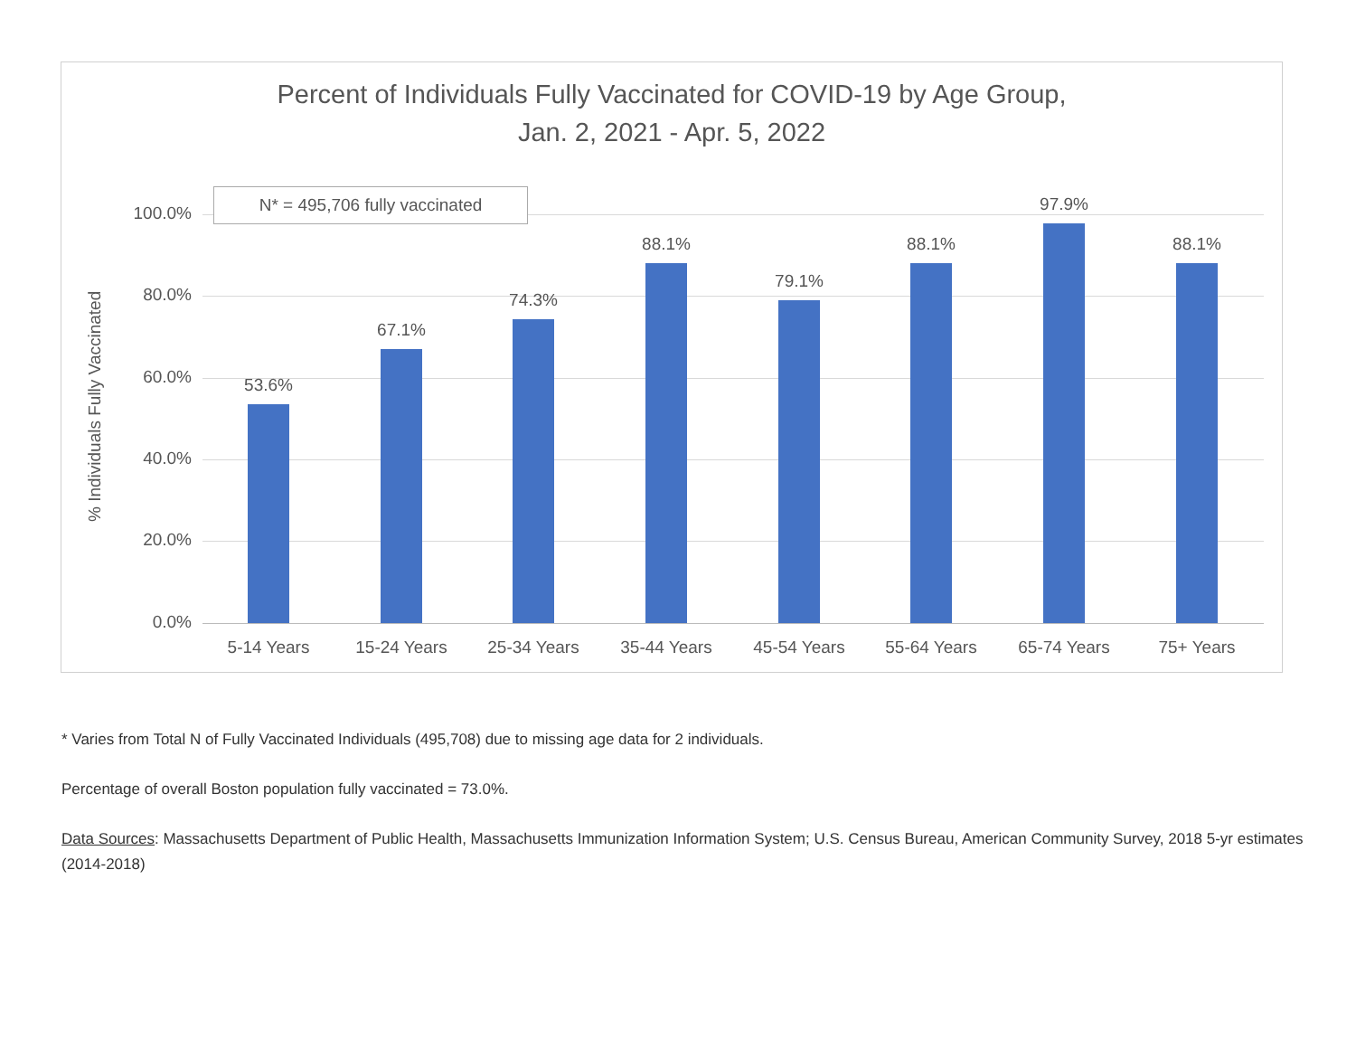Percent of Individuals Fully Vaccinated for COVID-19 by Age Group,
Jan. 2, 2021 - Apr. 5, 2022
% Individuals Fully Vaccinated
100.0%
80.0%
60.0%
40.0%
20.0%
0.0%
53.6%
5-14 Years
67.1%
15-24 Years
74.3%
25-34 Years
88.1%
35-44 Years
79.1%
45-54 Years
88.1%
55-64 Years
97.9%
65-74 Years
88.1%
75+ Years
N* = 495,706 fully vaccinated
* Varies from Total N of Fully Vaccinated Individuals (495,708) due to missing age data for 2 individuals.
Percentage of overall Boston population fully vaccinated = 73.0%.
Data Sources: Massachusetts Department of Public Health, Massachusetts Immunization Information System; U.S. Census Bureau, American Community Survey, 2018 5-yr estimates (2014-2018)